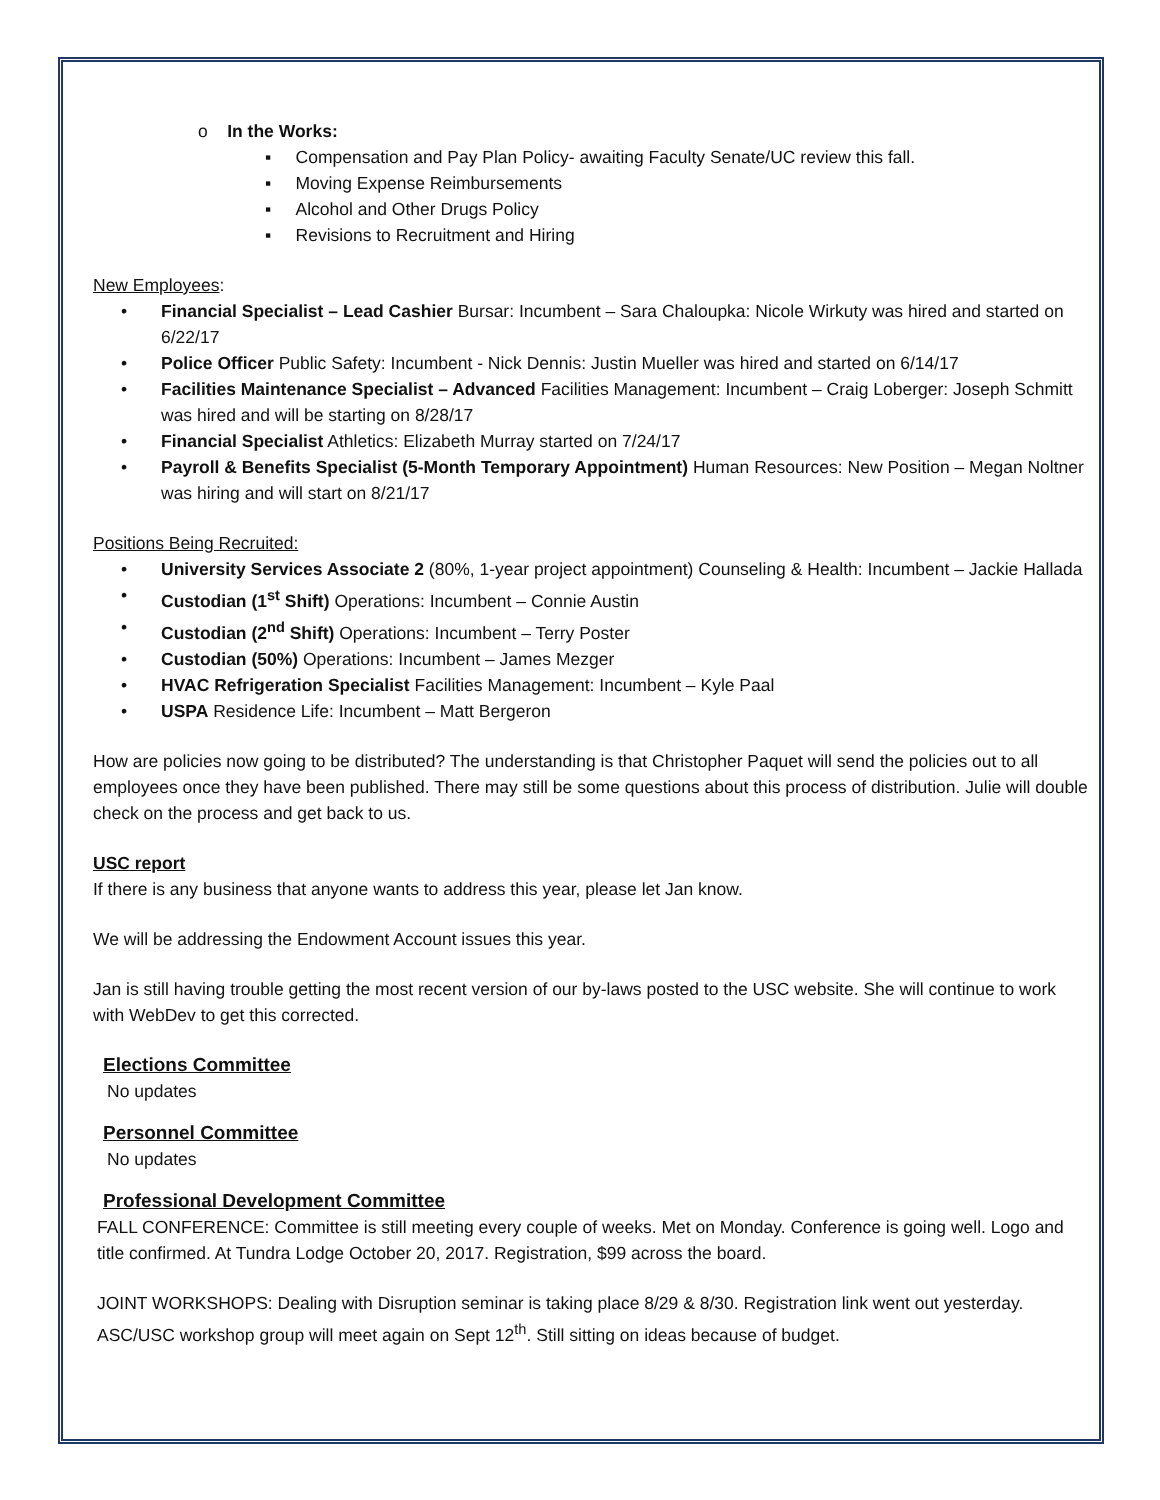o In the Works:
▪ Compensation and Pay Plan Policy- awaiting Faculty Senate/UC review this fall.
▪ Moving Expense Reimbursements
▪ Alcohol and Other Drugs Policy
▪ Revisions to Recruitment and Hiring
New Employees:
• Financial Specialist – Lead Cashier Bursar: Incumbent – Sara Chaloupka: Nicole Wirkuty was hired and started on 6/22/17
• Police Officer Public Safety: Incumbent - Nick Dennis: Justin Mueller was hired and started on 6/14/17
• Facilities Maintenance Specialist – Advanced Facilities Management: Incumbent – Craig Loberger: Joseph Schmitt was hired and will be starting on 8/28/17
• Financial Specialist Athletics: Elizabeth Murray started on 7/24/17
• Payroll & Benefits Specialist (5-Month Temporary Appointment) Human Resources: New Position – Megan Noltner was hiring and will start on 8/21/17
Positions Being Recruited:
• University Services Associate 2 (80%, 1-year project appointment) Counseling & Health: Incumbent – Jackie Hallada
• Custodian (1<sup>st</sup> Shift) Operations: Incumbent – Connie Austin
• Custodian (2<sup>nd</sup> Shift) Operations: Incumbent – Terry Poster
• Custodian (50%) Operations: Incumbent – James Mezger
• HVAC Refrigeration Specialist Facilities Management: Incumbent – Kyle Paal
• USPA Residence Life: Incumbent – Matt Bergeron
How are policies now going to be distributed? The understanding is that Christopher Paquet will send the policies out to all employees once they have been published. There may still be some questions about this process of distribution. Julie will double check on the process and get back to us.
USC report
If there is any business that anyone wants to address this year, please let Jan know.
We will be addressing the Endowment Account issues this year.
Jan is still having trouble getting the most recent version of our by-laws posted to the USC website. She will continue to work with WebDev to get this corrected.
Elections Committee
No updates
Personnel Committee
No updates
Professional Development Committee
FALL CONFERENCE: Committee is still meeting every couple of weeks. Met on Monday. Conference is going well. Logo and title confirmed. At Tundra Lodge October 20, 2017. Registration, $99 across the board.
JOINT WORKSHOPS: Dealing with Disruption seminar is taking place 8/29 & 8/30. Registration link went out yesterday. ASC/USC workshop group will meet again on Sept 12<sup>th</sup>. Still sitting on ideas because of budget.